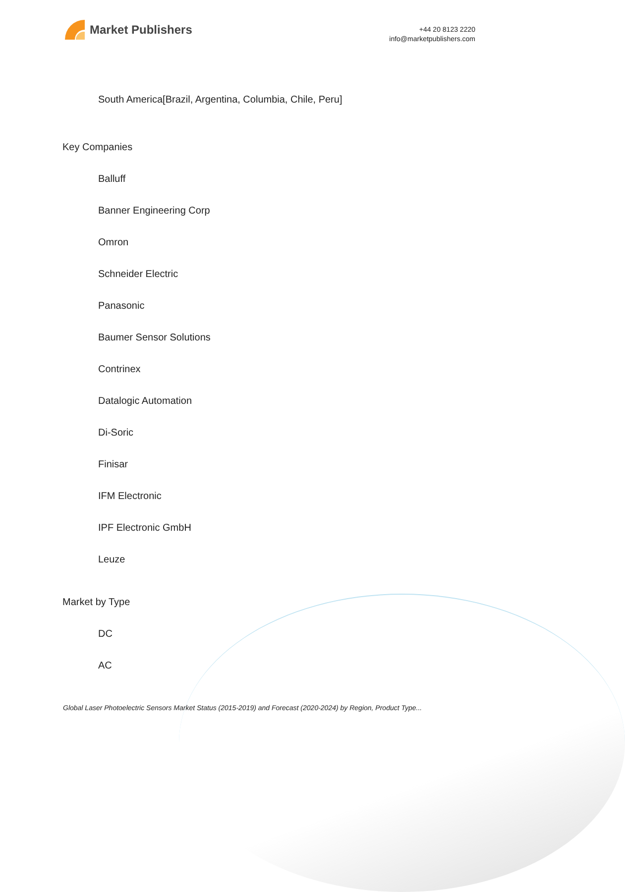Market Publishers
+44 20 8123 2220
info@marketpublishers.com
South America[Brazil, Argentina, Columbia, Chile, Peru]
Key Companies
Balluff
Banner Engineering Corp
Omron
Schneider Electric
Panasonic
Baumer Sensor Solutions
Contrinex
Datalogic Automation
Di-Soric
Finisar
IFM Electronic
IPF Electronic GmbH
Leuze
Market by Type
DC
AC
Global Laser Photoelectric Sensors Market Status (2015-2019) and Forecast (2020-2024) by Region, Product Type...